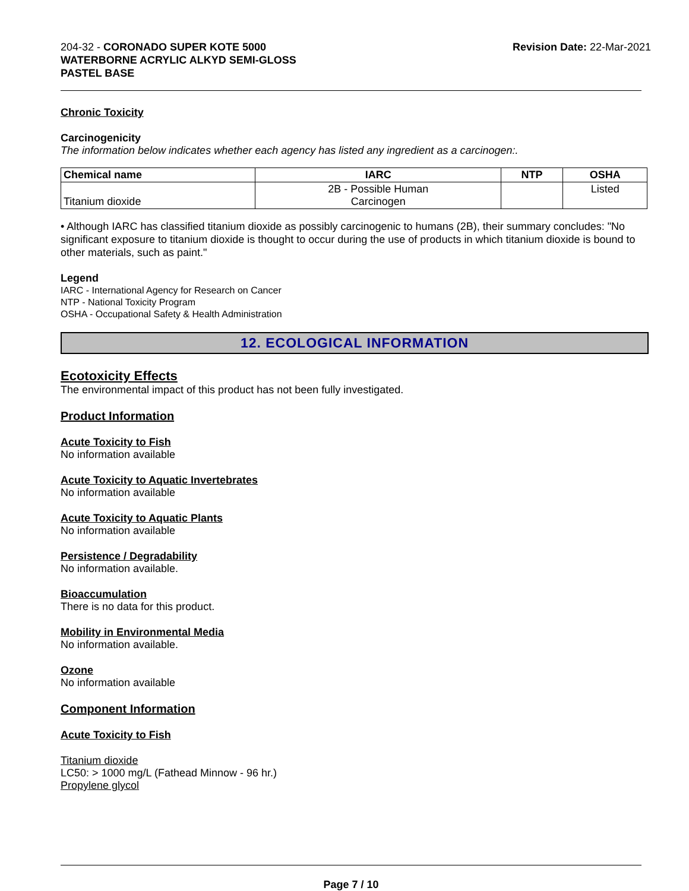204-32 - CORONADO SUPER KOTE 5000
WATERBORNE ACRYLIC ALKYD SEMI-GLOSS
PASTEL BASE
Revision Date: 22-Mar-2021
Chronic Toxicity
Carcinogenicity
The information below indicates whether each agency has listed any ingredient as a carcinogen:.
| Chemical name | IARC | NTP | OSHA |
| --- | --- | --- | --- |
| Titanium dioxide | 2B - Possible Human Carcinogen | | Listed |
• Although IARC has classified titanium dioxide as possibly carcinogenic to humans (2B), their summary concludes: "No significant exposure to titanium dioxide is thought to occur during the use of products in which titanium dioxide is bound to other materials, such as paint."
Legend
IARC - International Agency for Research on Cancer
NTP - National Toxicity Program
OSHA - Occupational Safety & Health Administration
12. ECOLOGICAL INFORMATION
Ecotoxicity Effects
The environmental impact of this product has not been fully investigated.
Product Information
Acute Toxicity to Fish
No information available
Acute Toxicity to Aquatic Invertebrates
No information available
Acute Toxicity to Aquatic Plants
No information available
Persistence / Degradability
No information available.
Bioaccumulation
There is no data for this product.
Mobility in Environmental Media
No information available.
Ozone
No information available
Component Information
Acute Toxicity to Fish
Titanium dioxide
LC50: > 1000 mg/L (Fathead Minnow - 96 hr.)
Propylene glycol
Page 7 / 10